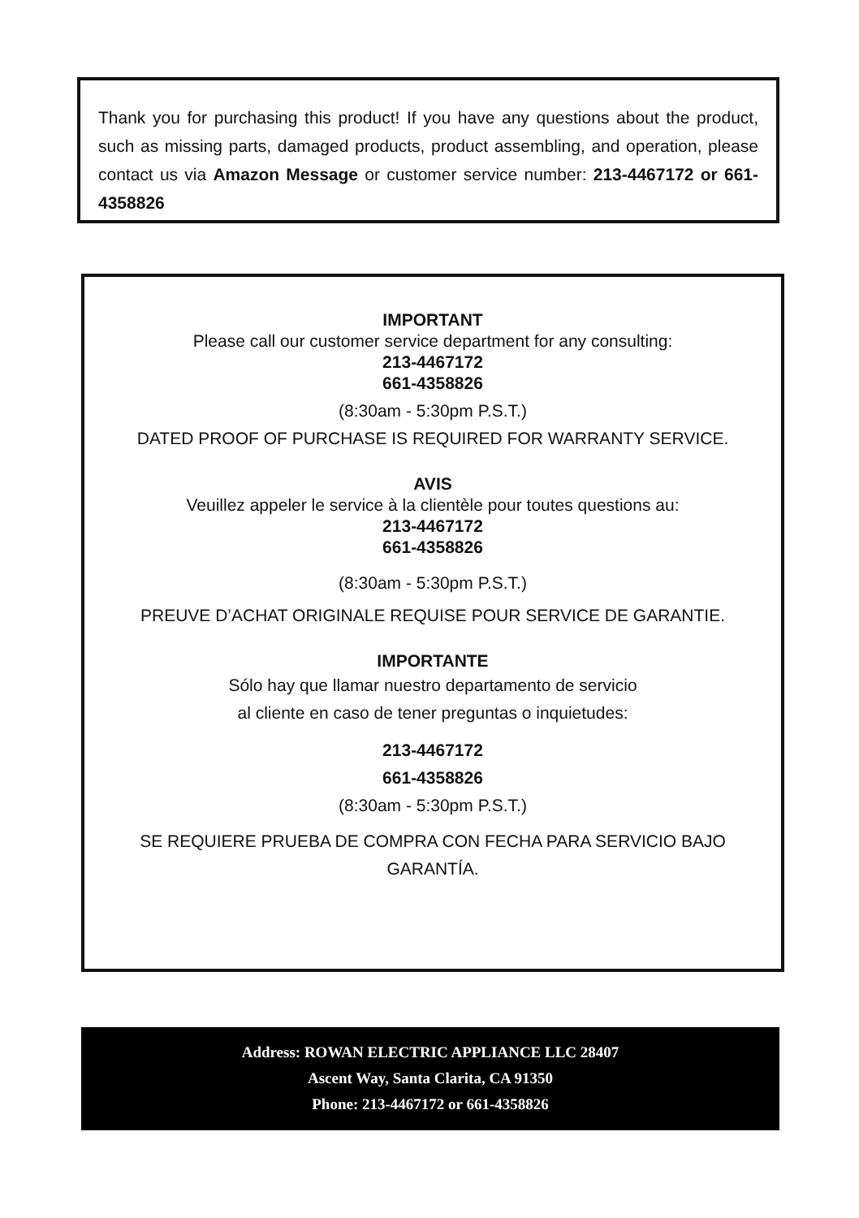Thank you for purchasing this product! If you have any questions about the product, such as missing parts, damaged products, product assembling, and operation, please contact us via Amazon Message or customer service number: 213-4467172 or 661-4358826
IMPORTANT
Please call our customer service department for any consulting:
213-4467172
661-4358826
(8:30am - 5:30pm P.S.T.)
DATED PROOF OF PURCHASE IS REQUIRED FOR WARRANTY SERVICE.
AVIS
Veuillez appeler le service à la clientèle pour toutes questions au:
213-4467172
661-4358826
(8:30am - 5:30pm P.S.T.)
PREUVE D’ACHAT ORIGINALE REQUISE POUR SERVICE DE GARANTIE.
IMPORTANTE
Sólo hay que llamar nuestro departamento de servicio
al cliente en caso de tener preguntas o inquietudes:
213-4467172
661-4358826
(8:30am - 5:30pm P.S.T.)
SE REQUIERE PRUEBA DE COMPRA CON FECHA PARA SERVICIO BAJO GARANTÍA.
Address: ROWAN ELECTRIC APPLIANCE LLC 28407
Ascent Way, Santa Clarita, CA 91350
Phone: 213-4467172 or 661-4358826